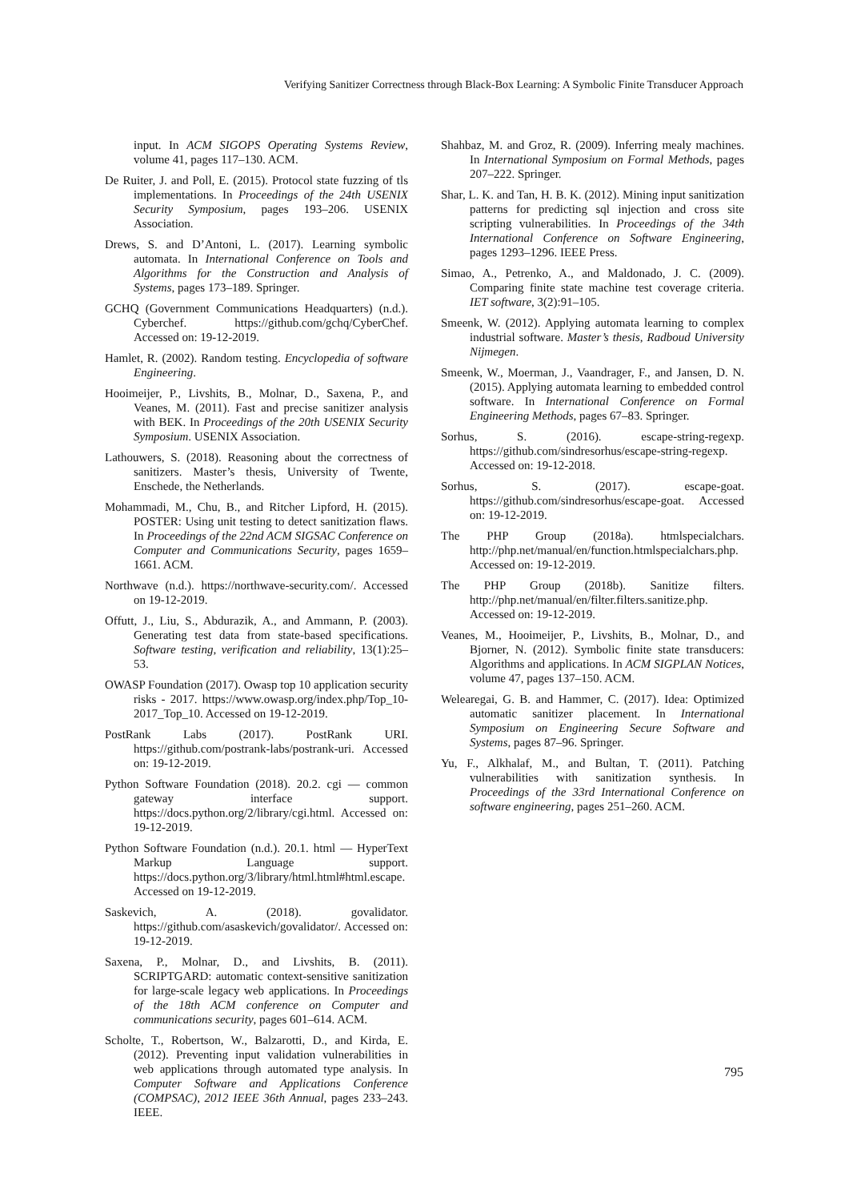Verifying Sanitizer Correctness through Black-Box Learning: A Symbolic Finite Transducer Approach
input. In ACM SIGOPS Operating Systems Review, volume 41, pages 117–130. ACM.
De Ruiter, J. and Poll, E. (2015). Protocol state fuzzing of tls implementations. In Proceedings of the 24th USENIX Security Symposium, pages 193–206. USENIX Association.
Drews, S. and D’Antoni, L. (2017). Learning symbolic automata. In International Conference on Tools and Algorithms for the Construction and Analysis of Systems, pages 173–189. Springer.
GCHQ (Government Communications Headquarters) (n.d.). Cyberchef. https://github.com/gchq/CyberChef. Accessed on: 19-12-2019.
Hamlet, R. (2002). Random testing. Encyclopedia of software Engineering.
Hooimeijer, P., Livshits, B., Molnar, D., Saxena, P., and Veanes, M. (2011). Fast and precise sanitizer analysis with BEK. In Proceedings of the 20th USENIX Security Symposium. USENIX Association.
Lathouwers, S. (2018). Reasoning about the correctness of sanitizers. Master’s thesis, University of Twente, Enschede, the Netherlands.
Mohammadi, M., Chu, B., and Ritcher Lipford, H. (2015). POSTER: Using unit testing to detect sanitization flaws. In Proceedings of the 22nd ACM SIGSAC Conference on Computer and Communications Security, pages 1659–1661. ACM.
Northwave (n.d.). https://northwave-security.com/. Accessed on 19-12-2019.
Offutt, J., Liu, S., Abdurazik, A., and Ammann, P. (2003). Generating test data from state-based specifications. Software testing, verification and reliability, 13(1):25–53.
OWASP Foundation (2017). Owasp top 10 application security risks - 2017. https://www.owasp.org/index.php/Top_10-2017_Top_10. Accessed on 19-12-2019.
PostRank Labs (2017). PostRank URI. https://github.com/postrank-labs/postrank-uri. Accessed on: 19-12-2019.
Python Software Foundation (2018). 20.2. cgi — common gateway interface support. https://docs.python.org/2/library/cgi.html. Accessed on: 19-12-2019.
Python Software Foundation (n.d.). 20.1. html — HyperText Markup Language support. https://docs.python.org/3/library/html.html#html.escape. Accessed on 19-12-2019.
Saskevich, A. (2018). govalidator. https://github.com/asaskevich/govalidator/. Accessed on: 19-12-2019.
Saxena, P., Molnar, D., and Livshits, B. (2011). SCRIPTGARD: automatic context-sensitive sanitization for large-scale legacy web applications. In Proceedings of the 18th ACM conference on Computer and communications security, pages 601–614. ACM.
Scholte, T., Robertson, W., Balzarotti, D., and Kirda, E. (2012). Preventing input validation vulnerabilities in web applications through automated type analysis. In Computer Software and Applications Conference (COMPSAC), 2012 IEEE 36th Annual, pages 233–243. IEEE.
Shahbaz, M. and Groz, R. (2009). Inferring mealy machines. In International Symposium on Formal Methods, pages 207–222. Springer.
Shar, L. K. and Tan, H. B. K. (2012). Mining input sanitization patterns for predicting sql injection and cross site scripting vulnerabilities. In Proceedings of the 34th International Conference on Software Engineering, pages 1293–1296. IEEE Press.
Simao, A., Petrenko, A., and Maldonado, J. C. (2009). Comparing finite state machine test coverage criteria. IET software, 3(2):91–105.
Smeenk, W. (2012). Applying automata learning to complex industrial software. Master’s thesis, Radboud University Nijmegen.
Smeenk, W., Moerman, J., Vaandrager, F., and Jansen, D. N. (2015). Applying automata learning to embedded control software. In International Conference on Formal Engineering Methods, pages 67–83. Springer.
Sorhus, S. (2016). escape-string-regexp. https://github.com/sindresorhus/escape-string-regexp. Accessed on: 19-12-2018.
Sorhus, S. (2017). escape-goat. https://github.com/sindresorhus/escape-goat. Accessed on: 19-12-2019.
The PHP Group (2018a). htmlspecialchars. http://php.net/manual/en/function.htmlspecialchars.php. Accessed on: 19-12-2019.
The PHP Group (2018b). Sanitize filters. http://php.net/manual/en/filter.filters.sanitize.php. Accessed on: 19-12-2019.
Veanes, M., Hooimeijer, P., Livshits, B., Molnar, D., and Bjorner, N. (2012). Symbolic finite state transducers: Algorithms and applications. In ACM SIGPLAN Notices, volume 47, pages 137–150. ACM.
Welearegai, G. B. and Hammer, C. (2017). Idea: Optimized automatic sanitizer placement. In International Symposium on Engineering Secure Software and Systems, pages 87–96. Springer.
Yu, F., Alkhalaf, M., and Bultan, T. (2011). Patching vulnerabilities with sanitization synthesis. In Proceedings of the 33rd International Conference on software engineering, pages 251–260. ACM.
795